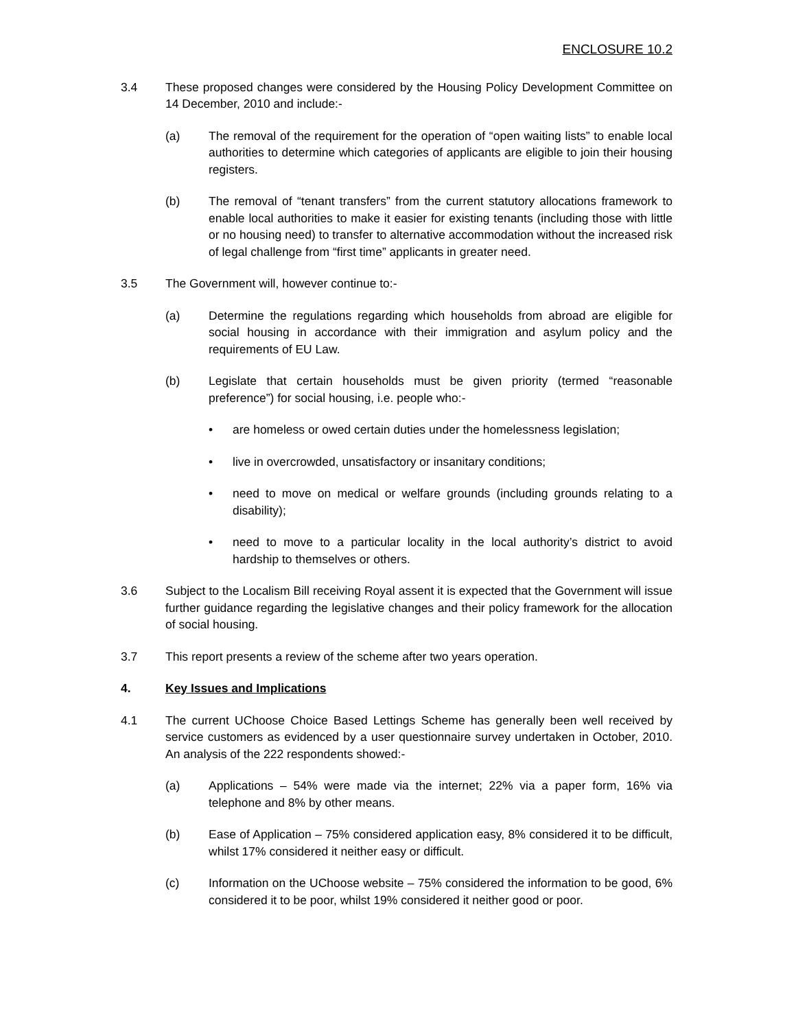ENCLOSURE 10.2
3.4 These proposed changes were considered by the Housing Policy Development Committee on 14 December, 2010 and include:-
(a) The removal of the requirement for the operation of “open waiting lists” to enable local authorities to determine which categories of applicants are eligible to join their housing registers.
(b) The removal of “tenant transfers” from the current statutory allocations framework to enable local authorities to make it easier for existing tenants (including those with little or no housing need) to transfer to alternative accommodation without the increased risk of legal challenge from “first time” applicants in greater need.
3.5 The Government will, however continue to:-
(a) Determine the regulations regarding which households from abroad are eligible for social housing in accordance with their immigration and asylum policy and the requirements of EU Law.
(b) Legislate that certain households must be given priority (termed “reasonable preference”) for social housing, i.e. people who:-
• are homeless or owed certain duties under the homelessness legislation;
• live in overcrowded, unsatisfactory or insanitary conditions;
• need to move on medical or welfare grounds (including grounds relating to a disability);
• need to move to a particular locality in the local authority’s district to avoid hardship to themselves or others.
3.6 Subject to the Localism Bill receiving Royal assent it is expected that the Government will issue further guidance regarding the legislative changes and their policy framework for the allocation of social housing.
3.7 This report presents a review of the scheme after two years operation.
4. Key Issues and Implications
4.1 The current UChoose Choice Based Lettings Scheme has generally been well received by service customers as evidenced by a user questionnaire survey undertaken in October, 2010. An analysis of the 222 respondents showed:-
(a) Applications – 54% were made via the internet; 22% via a paper form, 16% via telephone and 8% by other means.
(b) Ease of Application – 75% considered application easy, 8% considered it to be difficult, whilst 17% considered it neither easy or difficult.
(c) Information on the UChoose website – 75% considered the information to be good, 6% considered it to be poor, whilst 19% considered it neither good or poor.